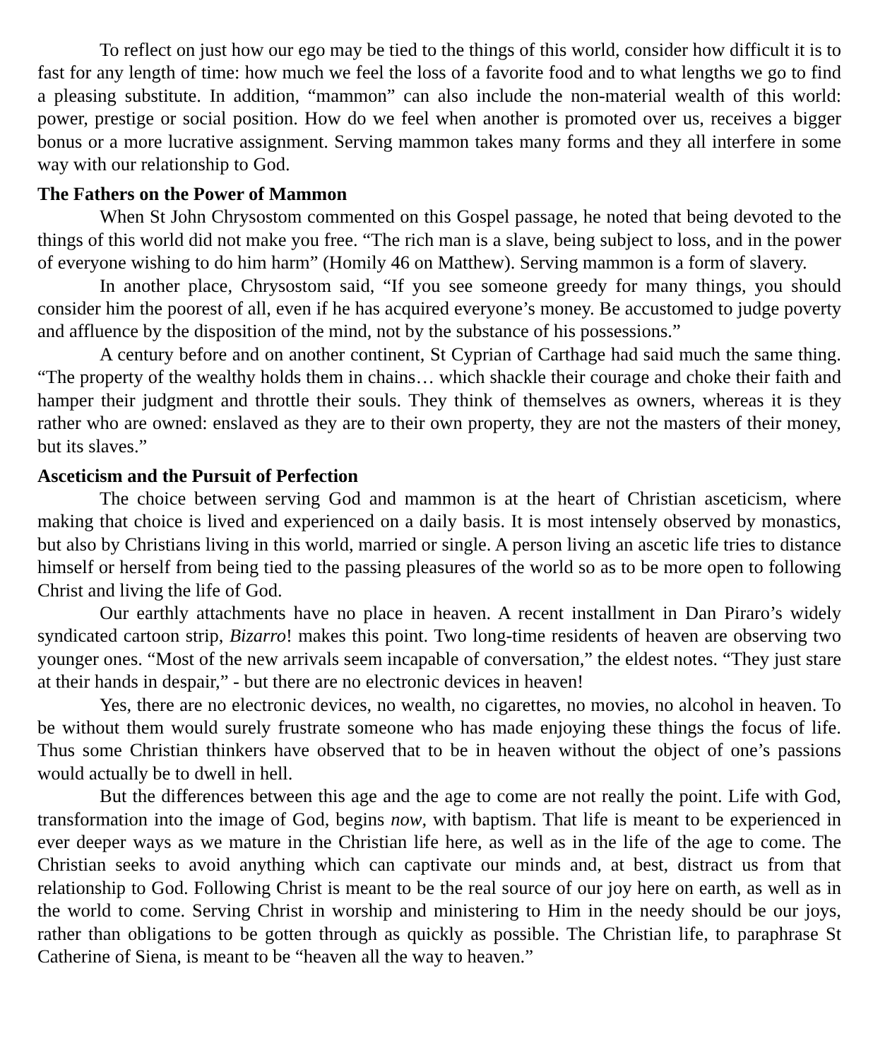To reflect on just how our ego may be tied to the things of this world, consider how difficult it is to fast for any length of time: how much we feel the loss of a favorite food and to what lengths we go to find a pleasing substitute. In addition, “mammon” can also include the non-material wealth of this world: power, prestige or social position. How do we feel when another is promoted over us, receives a bigger bonus or a more lucrative assignment. Serving mammon takes many forms and they all interfere in some way with our relationship to God.
The Fathers on the Power of Mammon
When St John Chrysostom commented on this Gospel passage, he noted that being devoted to the things of this world did not make you free. “The rich man is a slave, being subject to loss, and in the power of everyone wishing to do him harm” (Homily 46 on Matthew). Serving mammon is a form of slavery.
In another place, Chrysostom said, “If you see someone greedy for many things, you should consider him the poorest of all, even if he has acquired everyone’s money. Be accustomed to judge poverty and affluence by the disposition of the mind, not by the substance of his possessions.”
A century before and on another continent, St Cyprian of Carthage had said much the same thing. “The property of the wealthy holds them in chains… which shackle their courage and choke their faith and hamper their judgment and throttle their souls. They think of themselves as owners, whereas it is they rather who are owned: enslaved as they are to their own property, they are not the masters of their money, but its slaves.”
Asceticism and the Pursuit of Perfection
The choice between serving God and mammon is at the heart of Christian asceticism, where making that choice is lived and experienced on a daily basis. It is most intensely observed by monastics, but also by Christians living in this world, married or single. A person living an ascetic life tries to distance himself or herself from being tied to the passing pleasures of the world so as to be more open to following Christ and living the life of God.
Our earthly attachments have no place in heaven. A recent installment in Dan Piraro’s widely syndicated cartoon strip, Bizarro! makes this point. Two long-time residents of heaven are observing two younger ones. “Most of the new arrivals seem incapable of conversation,” the eldest notes. “They just stare at their hands in despair,” - but there are no electronic devices in heaven!
Yes, there are no electronic devices, no wealth, no cigarettes, no movies, no alcohol in heaven. To be without them would surely frustrate someone who has made enjoying these things the focus of life. Thus some Christian thinkers have observed that to be in heaven without the object of one’s passions would actually be to dwell in hell.
But the differences between this age and the age to come are not really the point. Life with God, transformation into the image of God, begins now, with baptism. That life is meant to be experienced in ever deeper ways as we mature in the Christian life here, as well as in the life of the age to come. The Christian seeks to avoid anything which can captivate our minds and, at best, distract us from that relationship to God. Following Christ is meant to be the real source of our joy here on earth, as well as in the world to come. Serving Christ in worship and ministering to Him in the needy should be our joys, rather than obligations to be gotten through as quickly as possible. The Christian life, to paraphrase St Catherine of Siena, is meant to be “heaven all the way to heaven.”